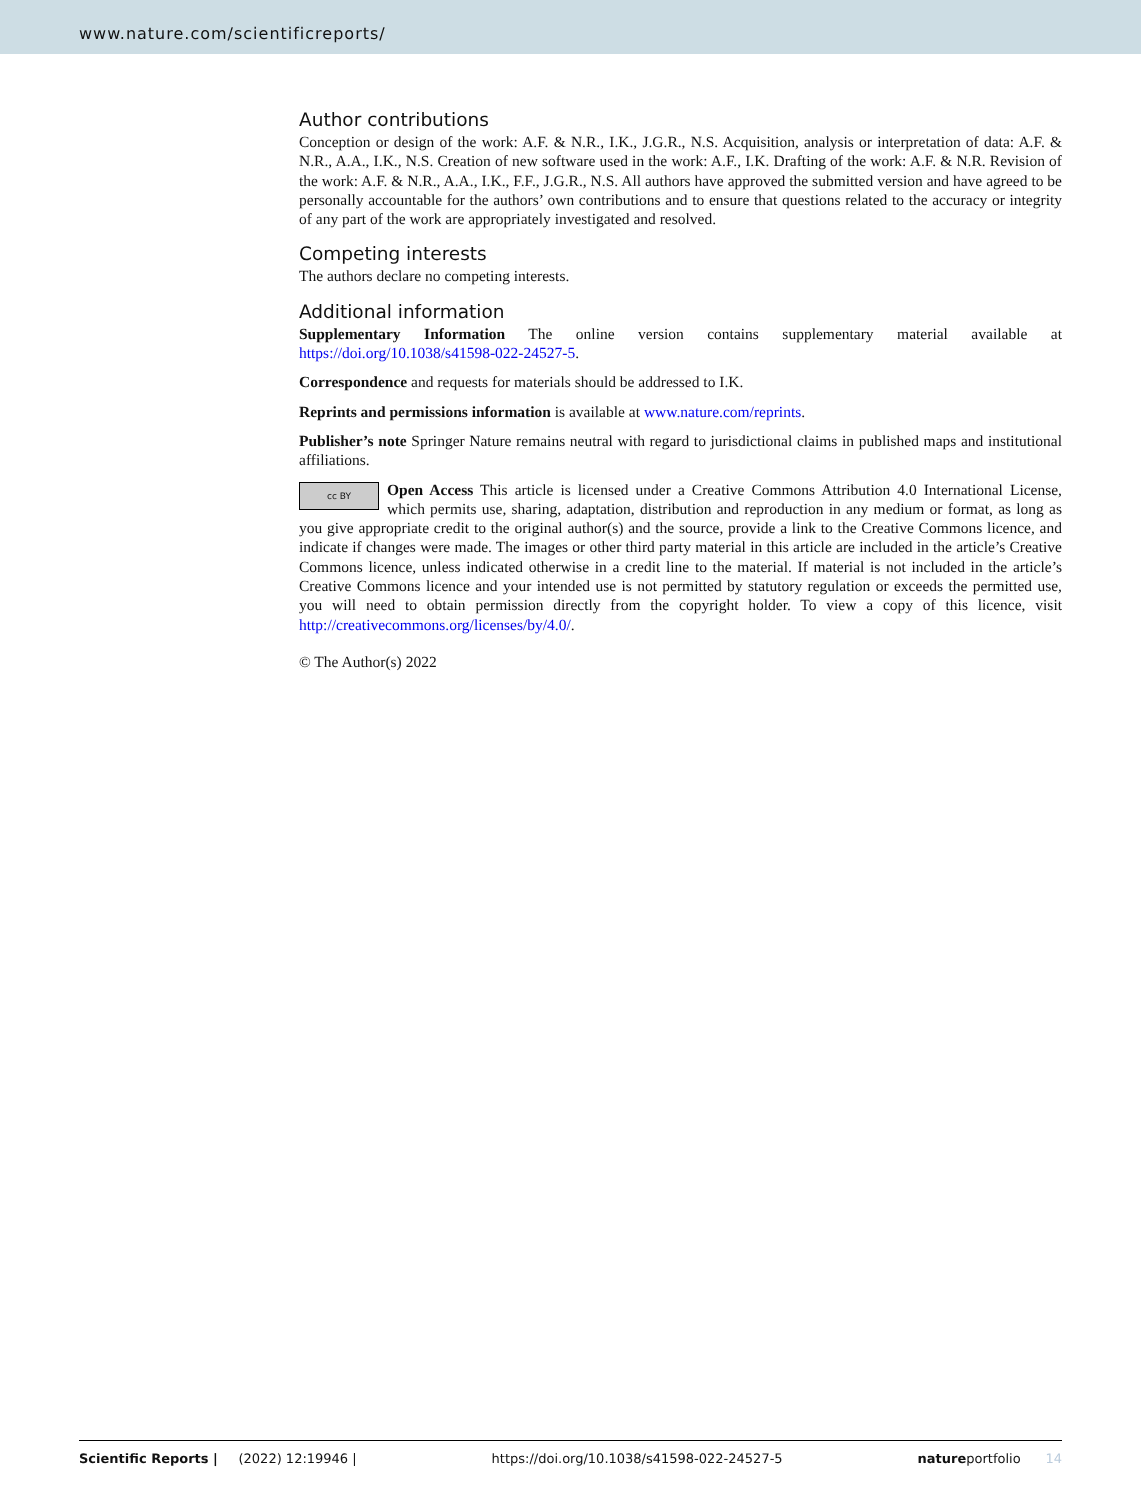www.nature.com/scientificreports/
Author contributions
Conception or design of the work: A.F. & N.R., I.K., J.G.R., N.S. Acquisition, analysis or interpretation of data: A.F. & N.R., A.A., I.K., N.S. Creation of new software used in the work: A.F., I.K. Drafting of the work: A.F. & N.R. Revision of the work: A.F. & N.R., A.A., I.K., F.F., J.G.R., N.S. All authors have approved the submitted version and have agreed to be personally accountable for the authors’ own contributions and to ensure that questions related to the accuracy or integrity of any part of the work are appropriately investigated and resolved.
Competing interests
The authors declare no competing interests.
Additional information
Supplementary Information The online version contains supplementary material available at https://doi.org/10.1038/s41598-022-24527-5.
Correspondence and requests for materials should be addressed to I.K.
Reprints and permissions information is available at www.nature.com/reprints.
Publisher’s note Springer Nature remains neutral with regard to jurisdictional claims in published maps and institutional affiliations.
cc BY Open Access This article is licensed under a Creative Commons Attribution 4.0 International License, which permits use, sharing, adaptation, distribution and reproduction in any medium or format, as long as you give appropriate credit to the original author(s) and the source, provide a link to the Creative Commons licence, and indicate if changes were made. The images or other third party material in this article are included in the article’s Creative Commons licence, unless indicated otherwise in a credit line to the material. If material is not included in the article’s Creative Commons licence and your intended use is not permitted by statutory regulation or exceeds the permitted use, you will need to obtain permission directly from the copyright holder. To view a copy of this licence, visit http://creativecommons.org/licenses/by/4.0/.
© The Author(s) 2022
Scientific Reports | (2022) 12:19946 | https://doi.org/10.1038/s41598-022-24527-5 natureportfolio 14